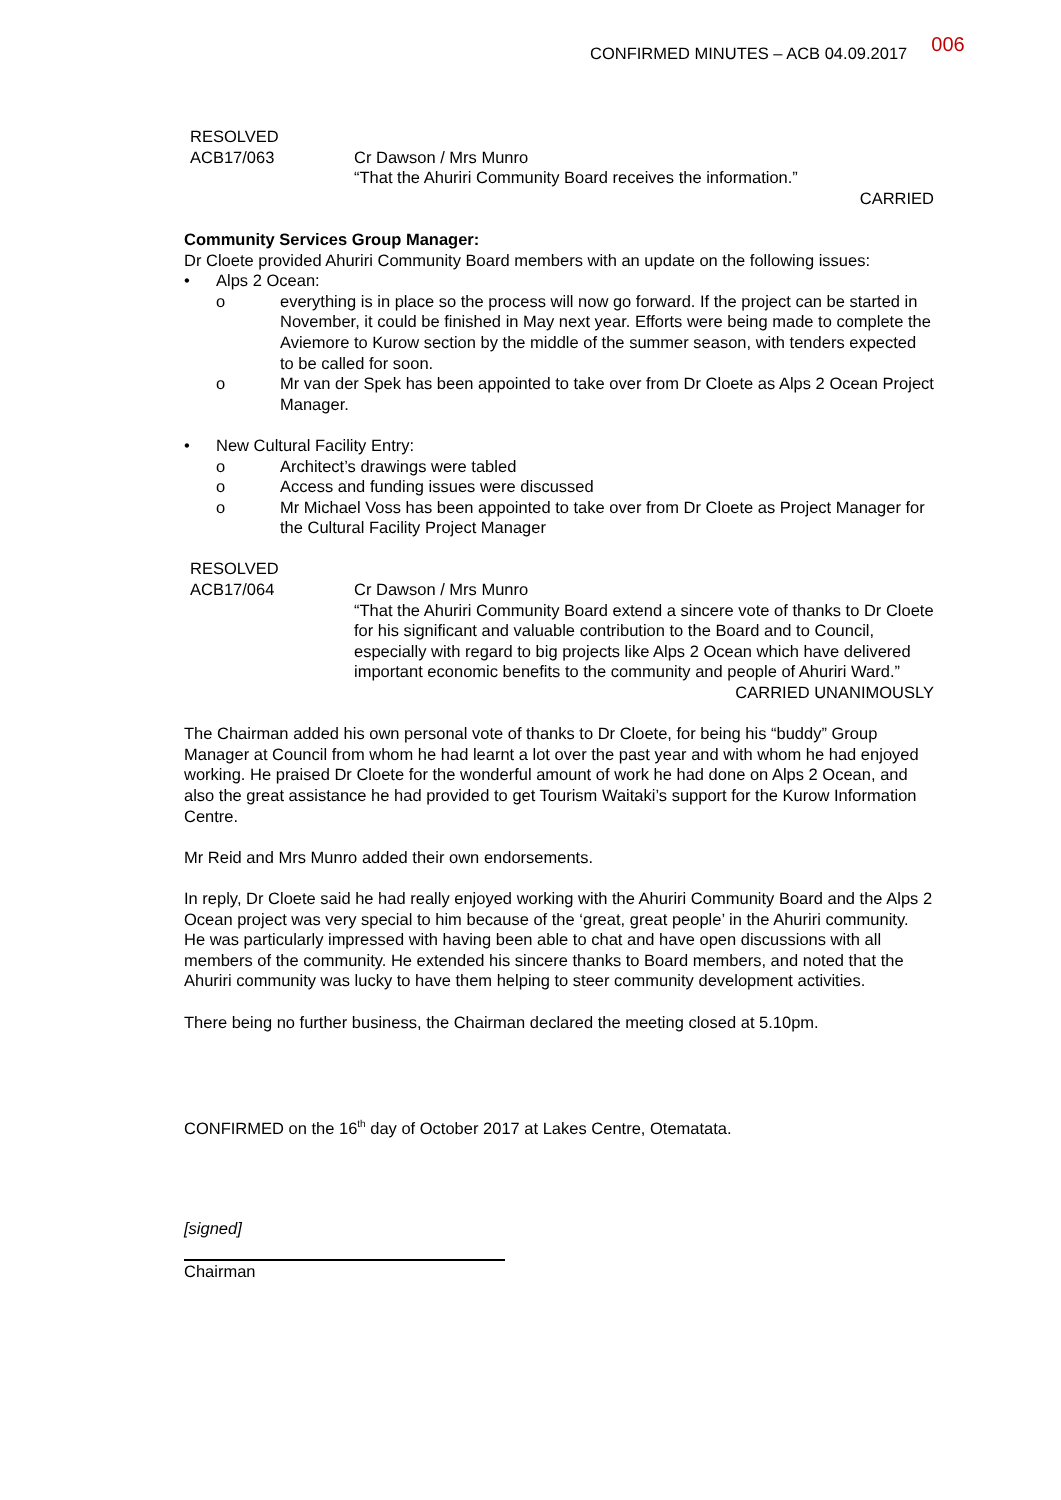CONFIRMED MINUTES – ACB 04.09.2017 006
RESOLVED
ACB17/063
Cr Dawson / Mrs Munro
“That the Ahuriri Community Board receives the information.”
CARRIED
Community Services Group Manager:
Dr Cloete provided Ahuriri Community Board members with an update on the following issues:
• Alps 2 Ocean:
o everything is in place so the process will now go forward. If the project can be started in November, it could be finished in May next year. Efforts were being made to complete the Aviemore to Kurow section by the middle of the summer season, with tenders expected to be called for soon.
o Mr van der Spek has been appointed to take over from Dr Cloete as Alps 2 Ocean Project Manager.
• New Cultural Facility Entry:
o Architect’s drawings were tabled
o Access and funding issues were discussed
o Mr Michael Voss has been appointed to take over from Dr Cloete as Project Manager for the Cultural Facility Project Manager
RESOLVED
ACB17/064
Cr Dawson / Mrs Munro
“That the Ahuriri Community Board extend a sincere vote of thanks to Dr Cloete for his significant and valuable contribution to the Board and to Council, especially with regard to big projects like Alps 2 Ocean which have delivered important economic benefits to the community and people of Ahuriri Ward.”
CARRIED UNANIMOUSLY
The Chairman added his own personal vote of thanks to Dr Cloete, for being his “buddy” Group Manager at Council from whom he had learnt a lot over the past year and with whom he had enjoyed working. He praised Dr Cloete for the wonderful amount of work he had done on Alps 2 Ocean, and also the great assistance he had provided to get Tourism Waitaki’s support for the Kurow Information Centre.
Mr Reid and Mrs Munro added their own endorsements.
In reply, Dr Cloete said he had really enjoyed working with the Ahuriri Community Board and the Alps 2 Ocean project was very special to him because of the ‘great, great people’ in the Ahuriri community. He was particularly impressed with having been able to chat and have open discussions with all members of the community. He extended his sincere thanks to Board members, and noted that the Ahuriri community was lucky to have them helping to steer community development activities.
There being no further business, the Chairman declared the meeting closed at 5.10pm.
CONFIRMED on the 16<sup>th</sup> day of October 2017 at Lakes Centre, Otematata.
[signed]
Chairman